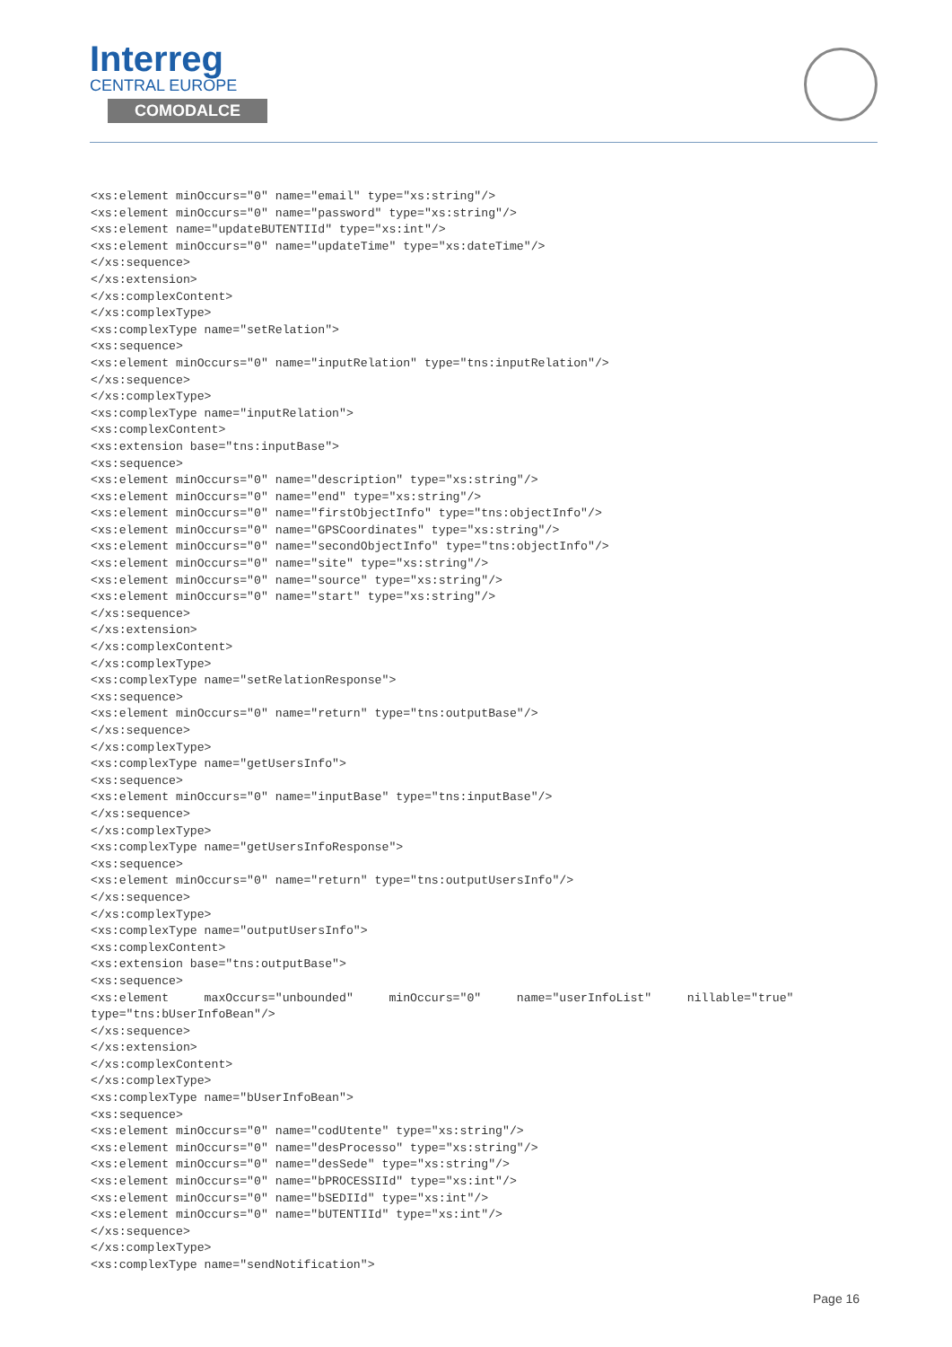Interreg
CENTRAL EUROPE
COMODALCE
<xs:element minOccurs="0" name="email" type="xs:string"/>
<xs:element minOccurs="0" name="password" type="xs:string"/>
<xs:element name="updateBUTENTIId" type="xs:int"/>
<xs:element minOccurs="0" name="updateTime" type="xs:dateTime"/>
</xs:sequence>
</xs:extension>
</xs:complexContent>
</xs:complexType>
<xs:complexType name="setRelation">
<xs:sequence>
<xs:element minOccurs="0" name="inputRelation" type="tns:inputRelation"/>
</xs:sequence>
</xs:complexType>
<xs:complexType name="inputRelation">
<xs:complexContent>
<xs:extension base="tns:inputBase">
<xs:sequence>
<xs:element minOccurs="0" name="description" type="xs:string"/>
<xs:element minOccurs="0" name="end" type="xs:string"/>
<xs:element minOccurs="0" name="firstObjectInfo" type="tns:objectInfo"/>
<xs:element minOccurs="0" name="GPSCoordinates" type="xs:string"/>
<xs:element minOccurs="0" name="secondObjectInfo" type="tns:objectInfo"/>
<xs:element minOccurs="0" name="site" type="xs:string"/>
<xs:element minOccurs="0" name="source" type="xs:string"/>
<xs:element minOccurs="0" name="start" type="xs:string"/>
</xs:sequence>
</xs:extension>
</xs:complexContent>
</xs:complexType>
<xs:complexType name="setRelationResponse">
<xs:sequence>
<xs:element minOccurs="0" name="return" type="tns:outputBase"/>
</xs:sequence>
</xs:complexType>
<xs:complexType name="getUsersInfo">
<xs:sequence>
<xs:element minOccurs="0" name="inputBase" type="tns:inputBase"/>
</xs:sequence>
</xs:complexType>
<xs:complexType name="getUsersInfoResponse">
<xs:sequence>
<xs:element minOccurs="0" name="return" type="tns:outputUsersInfo"/>
</xs:sequence>
</xs:complexType>
<xs:complexType name="outputUsersInfo">
<xs:complexContent>
<xs:extension base="tns:outputBase">
<xs:sequence>
<xs:element     maxOccurs="unbounded"     minOccurs="0"     name="userInfoList"     nillable="true"
type="tns:bUserInfoBean"/>
</xs:sequence>
</xs:extension>
</xs:complexContent>
</xs:complexType>
<xs:complexType name="bUserInfoBean">
<xs:sequence>
<xs:element minOccurs="0" name="codUtente" type="xs:string"/>
<xs:element minOccurs="0" name="desProcesso" type="xs:string"/>
<xs:element minOccurs="0" name="desSede" type="xs:string"/>
<xs:element minOccurs="0" name="bPROCESSIId" type="xs:int"/>
<xs:element minOccurs="0" name="bSEDIId" type="xs:int"/>
<xs:element minOccurs="0" name="bUTENTIId" type="xs:int"/>
</xs:sequence>
</xs:complexType>
<xs:complexType name="sendNotification">
Page 16